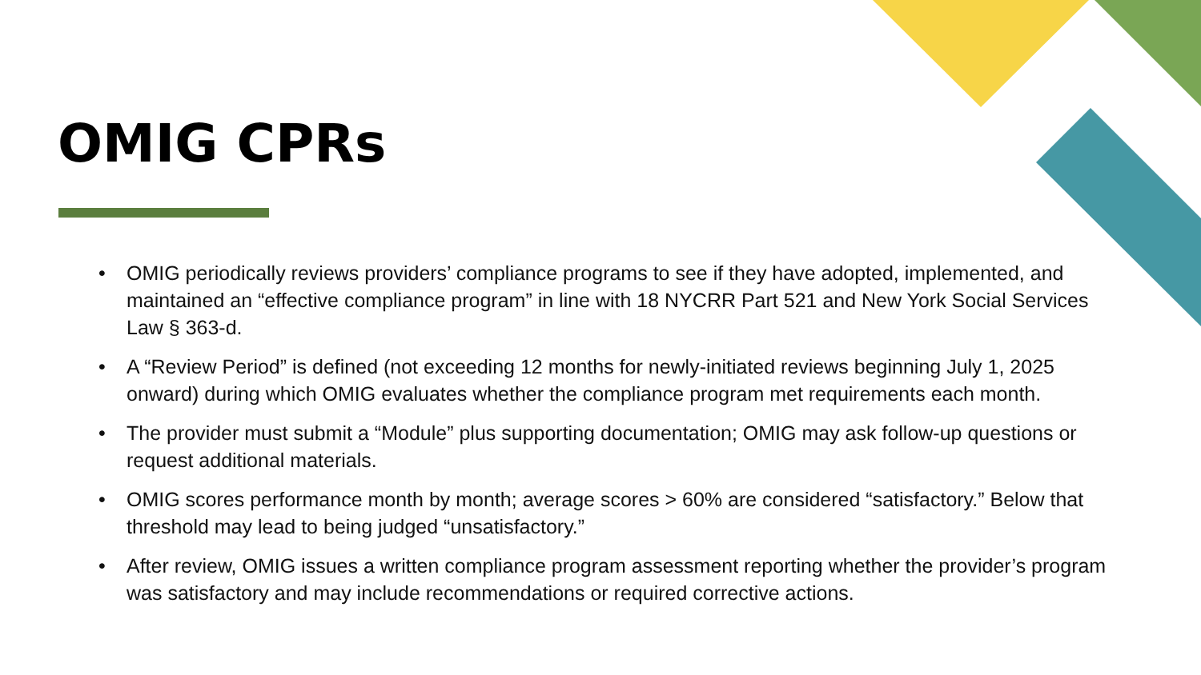OMIG CPRs
• OMIG periodically reviews providers’ compliance programs to see if they have adopted, implemented, and maintained an “effective compliance program” in line with 18 NYCRR Part 521 and New York Social Services Law § 363-d.
• A “Review Period” is defined (not exceeding 12 months for newly-initiated reviews beginning July 1, 2025 onward) during which OMIG evaluates whether the compliance program met requirements each month.
• The provider must submit a “Module” plus supporting documentation; OMIG may ask follow-up questions or request additional materials.
• OMIG scores performance month by month; average scores > 60% are considered “satisfactory.” Below that threshold may lead to being judged “unsatisfactory.”
• After review, OMIG issues a written compliance program assessment reporting whether the provider’s program was satisfactory and may include recommendations or required corrective actions.